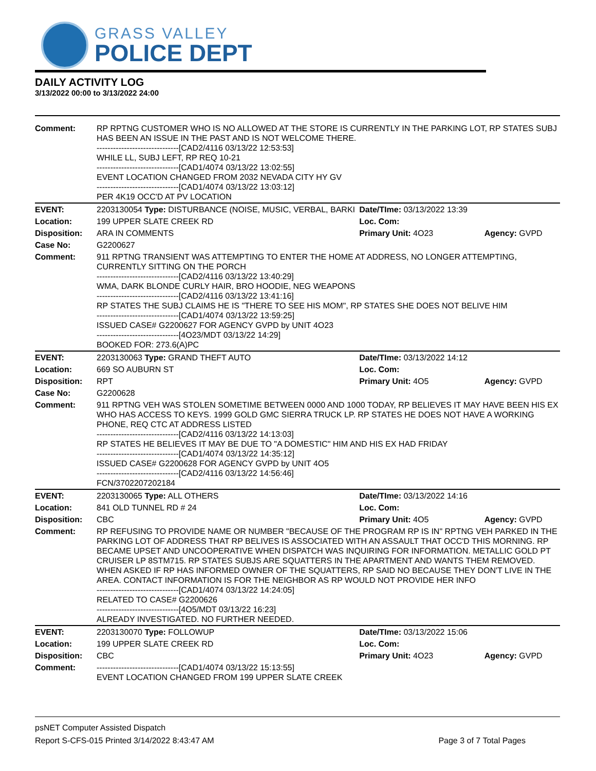GRASS VALLEY
POLICE DEPT
DAILY ACTIVITY LOG
3/13/2022 00:00 to 3/13/2022 24:00
| Comment: | RP RPTNG CUSTOMER WHO IS NO ALLOWED AT THE STORE IS CURRENTLY IN THE PARKING LOT, RP STATES SUBJ HAS BEEN AN ISSUE IN THE PAST AND IS NOT WELCOME THERE. ------------------------------[CAD2/4116 03/13/22 12:53:53] WHILE LL, SUBJ LEFT, RP REQ 10-21 ------------------------------[CAD1/4074 03/13/22 13:02:55] EVENT LOCATION CHANGED FROM 2032 NEVADA CITY HY GV ------------------------------[CAD1/4074 03/13/22 13:03:12] PER 4K19 OCC'D AT PV LOCATION | | |
| EVENT: | 2203130054 Type: DISTURBANCE (NOISE, MUSIC, VERBAL, BARKI | Date/TIme: 03/13/2022 13:39 | |
| Location: | 199 UPPER SLATE CREEK RD | Loc. Com: | |
| Disposition: | ARA IN COMMENTS | Primary Unit: 4O23 | Agency: GVPD |
| Case No: | G2200627 | | |
| Comment: | 911 RPTNG TRANSIENT WAS ATTEMPTING TO ENTER THE HOME AT ADDRESS, NO LONGER ATTEMPTING, CURRENTLY SITTING ON THE PORCH ------------------------------[CAD2/4116 03/13/22 13:40:29] WMA, DARK BLONDE CURLY HAIR, BRO HOODIE, NEG WEAPONS ------------------------------[CAD2/4116 03/13/22 13:41:16] RP STATES THE SUBJ CLAIMS HE IS "THERE TO SEE HIS MOM", RP STATES SHE DOES NOT BELIVE HIM ------------------------------[CAD1/4074 03/13/22 13:59:25] ISSUED CASE# G2200627 FOR AGENCY GVPD by UNIT 4O23 ------------------------------[4O23/MDT 03/13/22 14:29] BOOKED FOR: 273.6(A)PC | | |
| EVENT: | 2203130063 Type: GRAND THEFT AUTO | Date/TIme: 03/13/2022 14:12 | |
| Location: | 669 SO AUBURN ST | Loc. Com: | |
| Disposition: | RPT | Primary Unit: 4O5 | Agency: GVPD |
| Case No: | G2200628 | | |
| Comment: | 911 RPTNG VEH WAS STOLEN SOMETIME BETWEEN 0000 AND 1000 TODAY, RP BELIEVES IT MAY HAVE BEEN HIS EX WHO HAS ACCESS TO KEYS. 1999 GOLD GMC SIERRA TRUCK LP. RP STATES HE DOES NOT HAVE A WORKING PHONE, REQ CTC AT ADDRESS LISTED ------------------------------[CAD2/4116 03/13/22 14:13:03] RP STATES HE BELIEVES IT MAY BE DUE TO "A DOMESTIC" HIM AND HIS EX HAD FRIDAY ------------------------------[CAD1/4074 03/13/22 14:35:12] ISSUED CASE# G2200628 FOR AGENCY GVPD by UNIT 4O5 ------------------------------[CAD2/4116 03/13/22 14:56:46] FCN/3702207202184 | | |
| EVENT: | 2203130065 Type: ALL OTHERS | Date/TIme: 03/13/2022 14:16 | |
| Location: | 841 OLD TUNNEL RD # 24 | Loc. Com: | |
| Disposition: | CBC | Primary Unit: 4O5 | Agency: GVPD |
| Comment: | RP REFUSING TO PROVIDE NAME OR NUMBER "BECAUSE OF THE PROGRAM RP IS IN" RPTNG VEH PARKED IN THE PARKING LOT OF ADDRESS THAT RP BELIVES IS ASSOCIATED WITH AN ASSAULT THAT OCC'D THIS MORNING. RP BECAME UPSET AND UNCOOPERATIVE WHEN DISPATCH WAS INQUIRING FOR INFORMATION. METALLIC GOLD PT CRUISER LP 8STM715. RP STATES SUBJS ARE SQUATTERS IN THE APARTMENT AND WANTS THEM REMOVED. WHEN ASKED IF RP HAS INFORMED OWNER OF THE SQUATTERS, RP SAID NO BECAUSE THEY DON'T LIVE IN THE AREA. CONTACT INFORMATION IS FOR THE NEIGHBOR AS RP WOULD NOT PROVIDE HER INFO ------------------------------[CAD1/4074 03/13/22 14:24:05] RELATED TO CASE# G2200626 ------------------------------[4O5/MDT 03/13/22 16:23] ALREADY INVESTIGATED. NO FURTHER NEEDED. | | |
| EVENT: | 2203130070 Type: FOLLOWUP | Date/TIme: 03/13/2022 15:06 | |
| Location: | 199 UPPER SLATE CREEK RD | Loc. Com: | |
| Disposition: | CBC | Primary Unit: 4O23 | Agency: GVPD |
| Comment: | ------------------------------[CAD1/4074 03/13/22 15:13:55] EVENT LOCATION CHANGED FROM 199 UPPER SLATE CREEK | | |
psNET Computer Assisted Dispatch
Report S-CFS-015 Printed 3/14/2022 8:43:47 AM Page 3 of 7 Total Pages